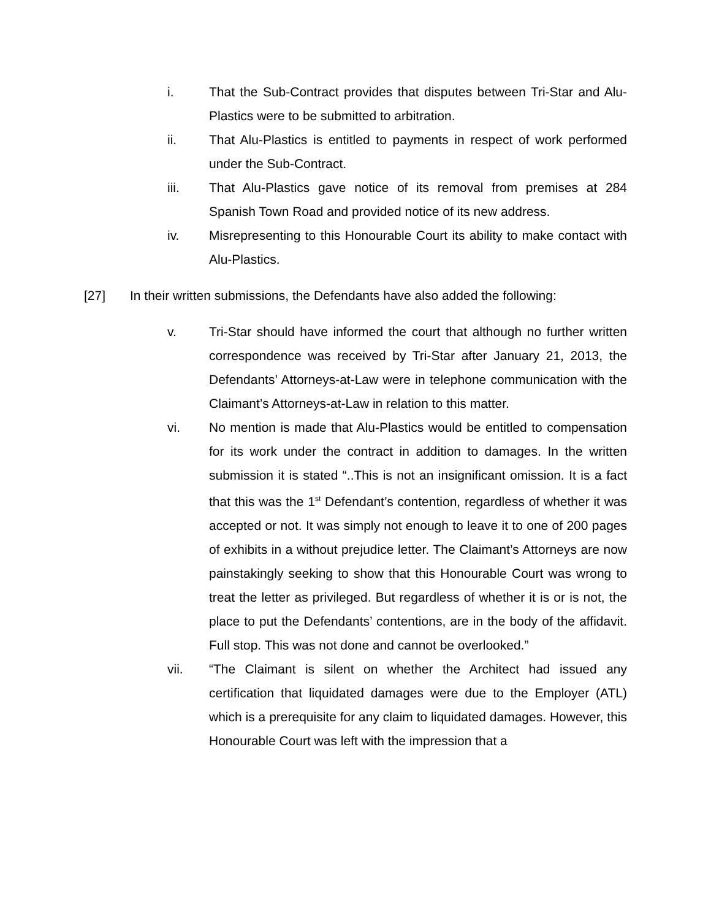i. That the Sub-Contract provides that disputes between Tri-Star and Alu-Plastics were to be submitted to arbitration.
ii. That Alu-Plastics is entitled to payments in respect of work performed under the Sub-Contract.
iii. That Alu-Plastics gave notice of its removal from premises at 284 Spanish Town Road and provided notice of its new address.
iv. Misrepresenting to this Honourable Court its ability to make contact with Alu-Plastics.
[27] In their written submissions, the Defendants have also added the following:
v. Tri-Star should have informed the court that although no further written correspondence was received by Tri-Star after January 21, 2013, the Defendants’ Attorneys-at-Law were in telephone communication with the Claimant’s Attorneys-at-Law in relation to this matter.
vi. No mention is made that Alu-Plastics would be entitled to compensation for its work under the contract in addition to damages. In the written submission it is stated “..This is not an insignificant omission. It is a fact that this was the 1<sup>st</sup> Defendant’s contention, regardless of whether it was accepted or not. It was simply not enough to leave it to one of 200 pages of exhibits in a without prejudice letter. The Claimant’s Attorneys are now painstakingly seeking to show that this Honourable Court was wrong to treat the letter as privileged. But regardless of whether it is or is not, the place to put the Defendants’ contentions, are in the body of the affidavit. Full stop. This was not done and cannot be overlooked.”
vii. “The Claimant is silent on whether the Architect had issued any certification that liquidated damages were due to the Employer (ATL) which is a prerequisite for any claim to liquidated damages. However, this Honourable Court was left with the impression that a